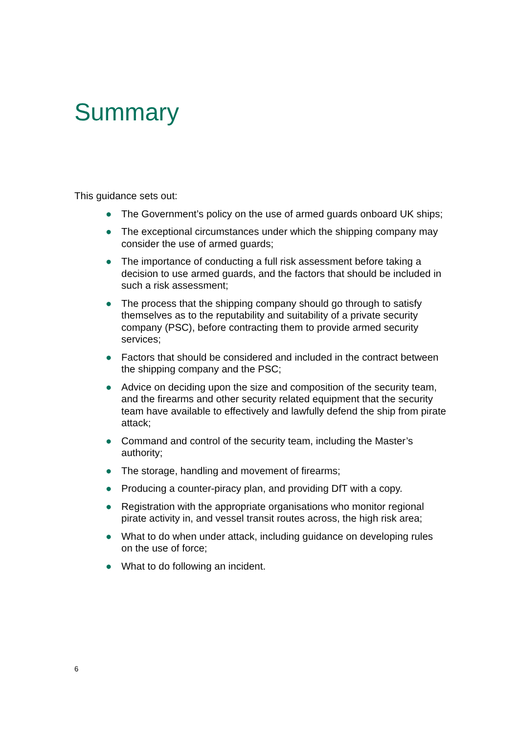Summary
This guidance sets out:
● The Government’s policy on the use of armed guards onboard UK ships;
● The exceptional circumstances under which the shipping company may consider the use of armed guards;
● The importance of conducting a full risk assessment before taking a decision to use armed guards, and the factors that should be included in such a risk assessment;
● The process that the shipping company should go through to satisfy themselves as to the reputability and suitability of a private security company (PSC), before contracting them to provide armed security services;
● Factors that should be considered and included in the contract between the shipping company and the PSC;
● Advice on deciding upon the size and composition of the security team, and the firearms and other security related equipment that the security team have available to effectively and lawfully defend the ship from pirate attack;
● Command and control of the security team, including the Master’s authority;
● The storage, handling and movement of firearms;
● Producing a counter-piracy plan, and providing DfT with a copy.
● Registration with the appropriate organisations who monitor regional pirate activity in, and vessel transit routes across, the high risk area;
● What to do when under attack, including guidance on developing rules on the use of force;
● What to do following an incident.
6